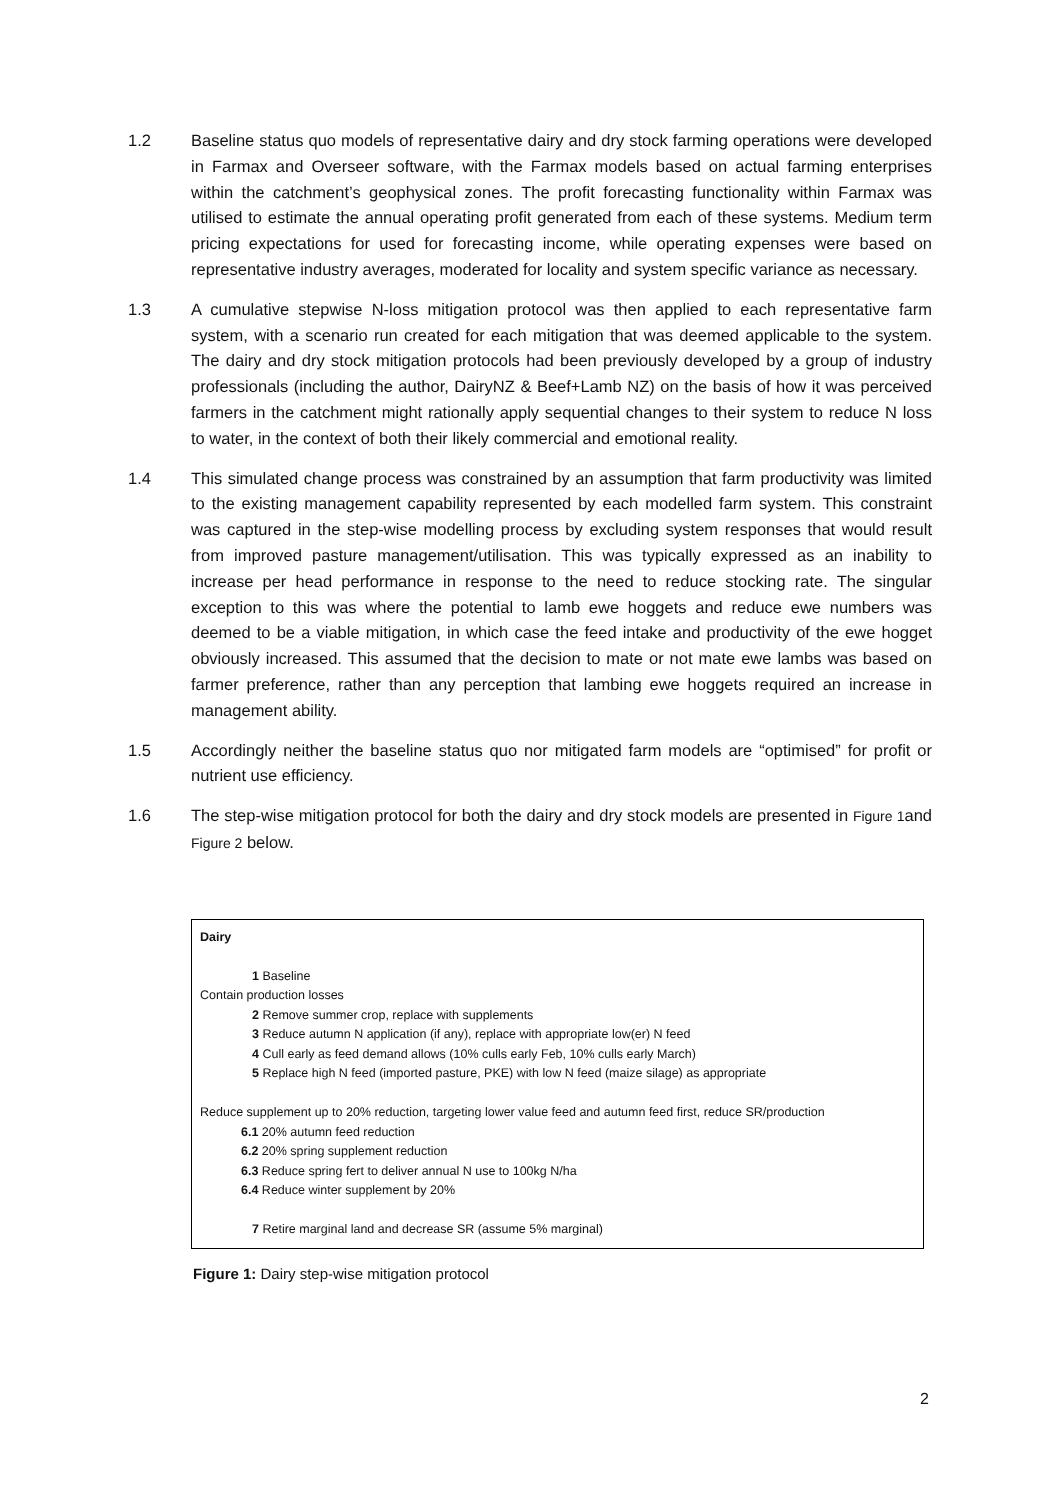1.2 Baseline status quo models of representative dairy and dry stock farming operations were developed in Farmax and Overseer software, with the Farmax models based on actual farming enterprises within the catchment’s geophysical zones. The profit forecasting functionality within Farmax was utilised to estimate the annual operating profit generated from each of these systems. Medium term pricing expectations for used for forecasting income, while operating expenses were based on representative industry averages, moderated for locality and system specific variance as necessary.
1.3 A cumulative stepwise N-loss mitigation protocol was then applied to each representative farm system, with a scenario run created for each mitigation that was deemed applicable to the system. The dairy and dry stock mitigation protocols had been previously developed by a group of industry professionals (including the author, DairyNZ & Beef+Lamb NZ) on the basis of how it was perceived farmers in the catchment might rationally apply sequential changes to their system to reduce N loss to water, in the context of both their likely commercial and emotional reality.
1.4 This simulated change process was constrained by an assumption that farm productivity was limited to the existing management capability represented by each modelled farm system. This constraint was captured in the step-wise modelling process by excluding system responses that would result from improved pasture management/utilisation. This was typically expressed as an inability to increase per head performance in response to the need to reduce stocking rate. The singular exception to this was where the potential to lamb ewe hoggets and reduce ewe numbers was deemed to be a viable mitigation, in which case the feed intake and productivity of the ewe hogget obviously increased. This assumed that the decision to mate or not mate ewe lambs was based on farmer preference, rather than any perception that lambing ewe hoggets required an increase in management ability.
1.5 Accordingly neither the baseline status quo nor mitigated farm models are “optimised” for profit or nutrient use efficiency.
1.6 The step-wise mitigation protocol for both the dairy and dry stock models are presented in Figure 1and Figure 2 below.
Dairy
1 Baseline
Contain production losses
2 Remove summer crop, replace with supplements
3 Reduce autumn N application (if any), replace with appropriate low(er) N feed
4 Cull early as feed demand allows (10% culls early Feb, 10% culls early March)
5 Replace high N feed (imported pasture, PKE) with low N feed (maize silage) as appropriate
Reduce supplement up to 20% reduction, targeting lower value feed and autumn feed first, reduce SR/production
6.1 20% autumn feed reduction
6.2 20% spring supplement reduction
6.3 Reduce spring fert to deliver annual N use to 100kg N/ha
6.4 Reduce winter supplement by 20%
7 Retire marginal land and decrease SR (assume 5% marginal)
Figure 1: Dairy step-wise mitigation protocol
2